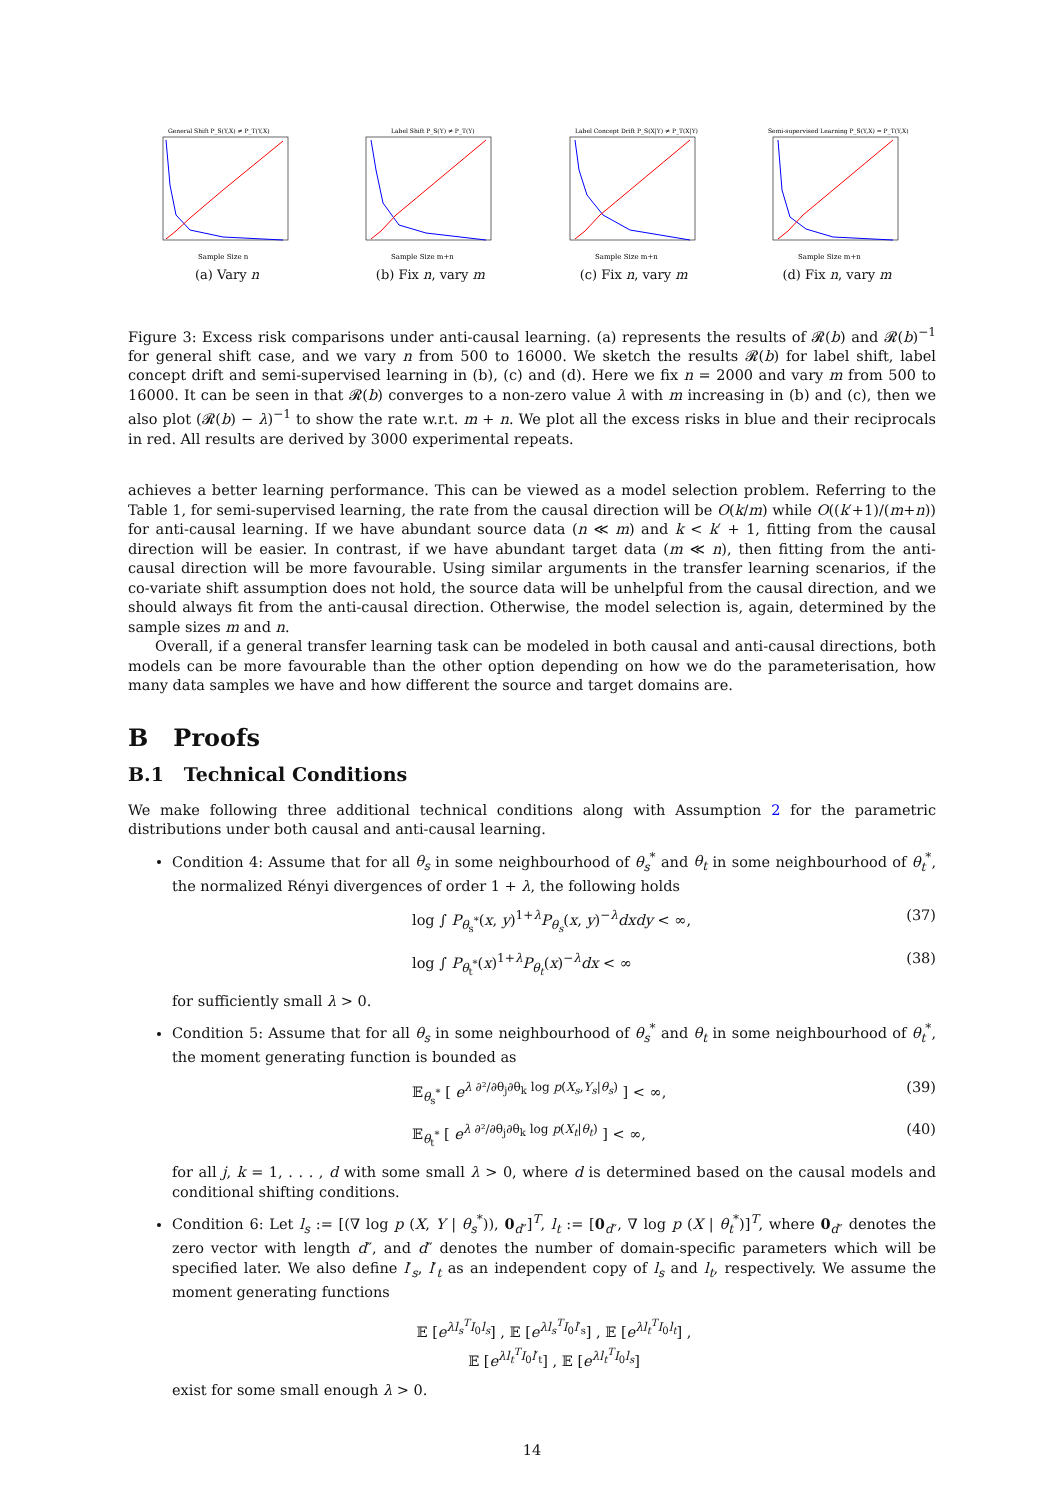General Shift P_S(Y,X) ≠ P_T(Y,X)
Sample Size n
(a) Vary n
Label Shift P_S(Y) ≠ P_T(Y)
Sample Size m+n
(b) Fix n, vary m
Label Concept Drift P_S(X|Y) ≠ P_T(X|Y)
Sample Size m+n
(c) Fix n, vary m
Semi-supervised Learning P_S(Y,X) = P_T(Y,X)
Sample Size m+n
(d) Fix n, vary m
Figure 3: Excess risk comparisons under anti-causal learning. (a) represents the results of 𝓡(b) and 𝓡(b)<sup>−1</sup> for general shift case, and we vary n from 500 to 16000. We sketch the results 𝓡(b) for label shift, label concept drift and semi-supervised learning in (b), (c) and (d). Here we fix n = 2000 and vary m from 500 to 16000. It can be seen in that 𝓡(b) converges to a non-zero value λ with m increasing in (b) and (c), then we also plot (𝓡(b) − λ)<sup>−1</sup> to show the rate w.r.t. m + n. We plot all the excess risks in blue and their reciprocals in red. All results are derived by 3000 experimental repeats.
achieves a better learning performance. This can be viewed as a model selection problem. Referring to the Table 1, for semi-supervised learning, the rate from the causal direction will be O(k/m) while O((k′+1)/(m+n)) for anti-causal learning. If we have abundant source data (n ≪ m) and k < k′ + 1, fitting from the causal direction will be easier. In contrast, if we have abundant target data (m ≪ n), then fitting from the anti-causal direction will be more favourable. Using similar arguments in the transfer learning scenarios, if the co-variate shift assumption does not hold, the source data will be unhelpful from the causal direction, and we should always fit from the anti-causal direction. Otherwise, the model selection is, again, determined by the sample sizes m and n.
Overall, if a general transfer learning task can be modeled in both causal and anti-causal directions, both models can be more favourable than the other option depending on how we do the parameterisation, how many data samples we have and how different the source and target domains are.
B Proofs
B.1 Technical Conditions
We make following three additional technical conditions along with Assumption 2 for the parametric distributions under both causal and anti-causal learning.
Condition 4: Assume that for all θ<sub>s</sub> in some neighbourhood of θ<sub>s</sub><sup>*</sup> and θ<sub>t</sub> in some neighbourhood of θ<sub>t</sub><sup>*</sup>, the normalized Rényi divergences of order 1 + λ, the following holds
log ∫ P<sub>θ<sub>s</sub><sup>*</sup></sub>(x, y)<sup>1+λ</sup>P<sub>θ<sub>s</sub></sub>(x, y)<sup>−λ</sup>dxdy < ∞, (37)
log ∫ P<sub>θ<sub>t</sub><sup>*</sup></sub>(x)<sup>1+λ</sup>P<sub>θ<sub>t</sub></sub>(x)<sup>−λ</sup>dx < ∞ (38)
for sufficiently small λ > 0.
Condition 5: Assume that for all θ<sub>s</sub> in some neighbourhood of θ<sub>s</sub><sup>*</sup> and θ<sub>t</sub> in some neighbourhood of θ<sub>t</sub><sup>*</sup>, the moment generating function is bounded as
𝔼<sub>θ<sub>s</sub><sup>*</sup></sub> [ e<sup>λ ∂²/∂θ<sub>j</sub>∂θ<sub>k</sub> log p(X<sub>s</sub>,Y<sub>s</sub>|θ<sub>s</sub>)</sup> ] < ∞, (39)
𝔼<sub>θ<sub>t</sub><sup>*</sup></sub> [ e<sup>λ ∂²/∂θ<sub>j</sub>∂θ<sub>k</sub> log p(X<sub>t</sub>|θ<sub>t</sub>)</sup> ] < ∞, (40)
for all j, k = 1, . . . , d with some small λ > 0, where d is determined based on the causal models and conditional shifting conditions.
Condition 6: Let l<sub>s</sub> := [(∇ log p (X, Y | θ<sub>s</sub><sup>*</sup>)), 0<sub>d″</sub>]<sup>T</sup>, l<sub>t</sub> := [0<sub>d″</sub>, ∇ log p (X | θ<sub>t</sub><sup>*</sup>)]<sup>T</sup>, where 0<sub>d″</sub> denotes the zero vector with length d″, and d″ denotes the number of domain-specific parameters which will be specified later. We also define l′<sub>s</sub>, l′<sub>t</sub> as an independent copy of l<sub>s</sub> and l<sub>t</sub>, respectively. We assume the moment generating functions
𝔼 [e<sup>λl<sub>s</sub><sup>T</sup>I<sub>0</sub>l<sub>s</sub></sup>] , 𝔼 [e<sup>λl<sub>s</sub><sup>T</sup>I<sub>0</sub>l′<sub>s</sub></sup>] , 𝔼 [e<sup>λl<sub>t</sub><sup>T</sup>I<sub>0</sub>l<sub>t</sub></sup>] ,
𝔼 [e<sup>λl<sub>t</sub><sup>T</sup>I<sub>0</sub>l′<sub>t</sub></sup>] , 𝔼 [e<sup>λl<sub>t</sub><sup>T</sup>I<sub>0</sub>l<sub>s</sub></sup>]
exist for some small enough λ > 0.
14